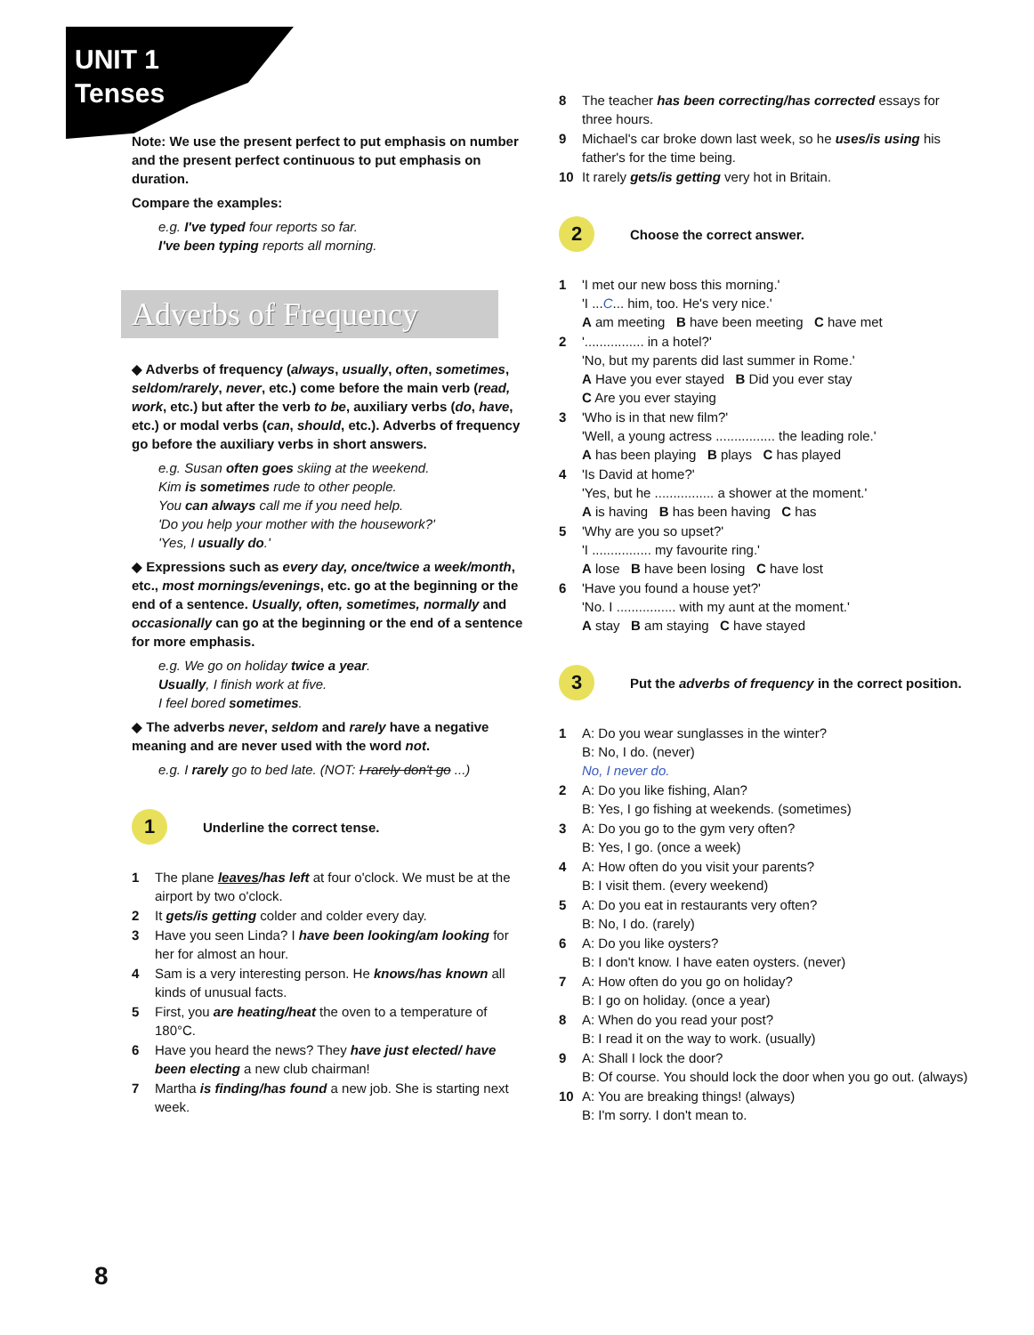UNIT 1
Tenses
Note: We use the present perfect to put emphasis on number and the present perfect continuous to put emphasis on duration.
Compare the examples:
e.g. I've typed four reports so far.
I've been typing reports all morning.
Adverbs of Frequency
◆ Adverbs of frequency (always, usually, often, sometimes, seldom/rarely, never, etc.) come before the main verb (read, work, etc.) but after the verb to be, auxiliary verbs (do, have, etc.) or modal verbs (can, should, etc.). Adverbs of frequency go before the auxiliary verbs in short answers.
e.g. Susan often goes skiing at the weekend.
Kim is sometimes rude to other people.
You can always call me if you need help.
'Do you help your mother with the housework?'
'Yes, I usually do.'
◆ Expressions such as every day, once/twice a week/month, etc., most mornings/evenings, etc. go at the beginning or the end of a sentence. Usually, often, sometimes, normally and occasionally can go at the beginning or the end of a sentence for more emphasis.
e.g. We go on holiday twice a year.
Usually, I finish work at five.
I feel bored sometimes.
◆ The adverbs never, seldom and rarely have a negative meaning and are never used with the word not.
e.g. I rarely go to bed late. (NOT: I rarely don't go ...)
1
Underline the correct tense.
1 The plane leaves/has left at four o'clock. We must be at the airport by two o'clock.
2 It gets/is getting colder and colder every day.
3 Have you seen Linda? I have been looking/am looking for her for almost an hour.
4 Sam is a very interesting person. He knows/has known all kinds of unusual facts.
5 First, you are heating/heat the oven to a temperature of 180°C.
6 Have you heard the news? They have just elected/ have been electing a new club chairman!
7 Martha is finding/has found a new job. She is starting next week.
8 The teacher has been correcting/has corrected essays for three hours.
9 Michael's car broke down last week, so he uses/is using his father's for the time being.
10 It rarely gets/is getting very hot in Britain.
2
Choose the correct answer.
1 'I met our new boss this morning.'
'I ...C... him, too. He's very nice.'
A am meeting B have been meeting C have met
2 '................ in a hotel?'
'No, but my parents did last summer in Rome.'
A Have you ever stayed B Did you ever stay
C Are you ever staying
3 'Who is in that new film?'
'Well, a young actress ................ the leading role.'
A has been playing B plays C has played
4 'Is David at home?'
'Yes, but he ................ a shower at the moment.'
A is having B has been having C has
5 'Why are you so upset?'
'I ................ my favourite ring.'
A lose B have been losing C have lost
6 'Have you found a house yet?'
'No. I ................ with my aunt at the moment.'
A stay B am staying C have stayed
3
Put the adverbs of frequency in the correct position.
1 A: Do you wear sunglasses in the winter?
B: No, I do. (never)
No, I never do.
2 A: Do you like fishing, Alan?
B: Yes, I go fishing at weekends. (sometimes)
3 A: Do you go to the gym very often?
B: Yes, I go. (once a week)
4 A: How often do you visit your parents?
B: I visit them. (every weekend)
5 A: Do you eat in restaurants very often?
B: No, I do. (rarely)
6 A: Do you like oysters?
B: I don't know. I have eaten oysters. (never)
7 A: How often do you go on holiday?
B: I go on holiday. (once a year)
8 A: When do you read your post?
B: I read it on the way to work. (usually)
9 A: Shall I lock the door?
B: Of course. You should lock the door when you go out. (always)
10 A: You are breaking things! (always)
B: I'm sorry. I don't mean to.
8